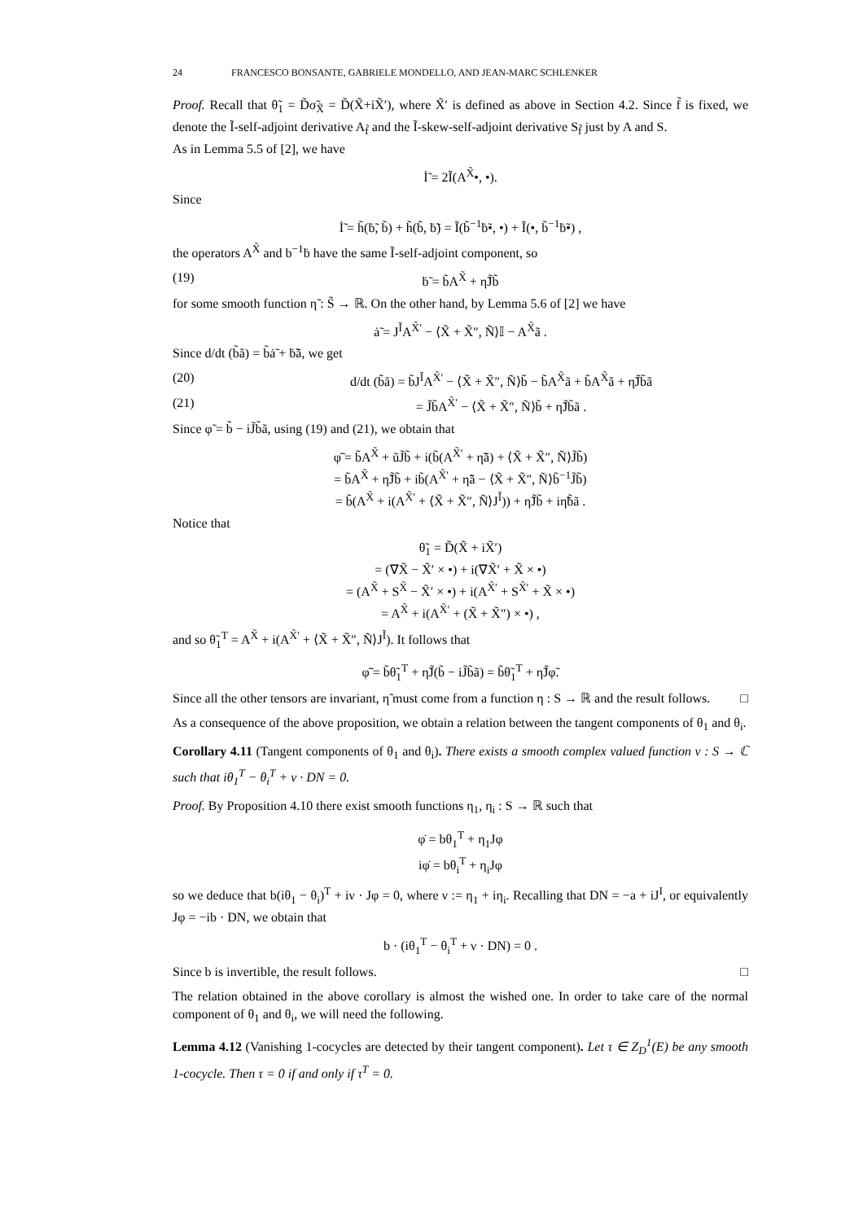24 FRANCESCO BONSANTE, GABRIELE MONDELLO, AND JEAN-MARC SCHLENKER
Proof. Recall that θ̃<sub>1</sub> = D̃σ̃<sub>X̃</sub> = D̃(X̃+iX̃′), where X̃′ is defined as above in Section 4.2. Since f̃ is fixed, we denote the Ĩ-self-adjoint derivative A<sub>f̃</sub> and the Ĩ-skew-self-adjoint derivative S<sub>f̃</sub> just by A and S.
As in Lemma 5.5 of [2], we have
İ̃ = 2Ĩ(A<sup>X̃</sup>•, •).
Since
İ̃ = h̃(ḃ̃, b̃) + h̃(b̃, ḃ̃) = Ĩ(b̃<sup>−1</sup>ḃ̃•, •) + Ĩ(•, b̃<sup>−1</sup>ḃ̃•) ,
the operators A<sup>X̃</sup> and b<sup>−1</sup>ḃ have the same Ĩ-self-adjoint component, so
(19) ḃ̃ = b̃A<sup>X̃</sup> + η̃J̃b̃
for some smooth function η̃ : S̃ → ℝ. On the other hand, by Lemma 5.6 of [2] we have
ȧ̃ = J<sup>Ĩ</sup>A<sup>X̃′</sup> − ⟨X̃ + X̃″, Ñ⟩𝕀 − A<sup>X̃</sup>ã .
Since d/dt (b̃ã) = b̃ȧ̃ + ḃ̃ã, we get
(20) d/dt (b̃ã) = b̃J<sup>Ĩ</sup>A<sup>X̃′</sup> − ⟨X̃ + X̃″, Ñ⟩b̃ − b̃A<sup>X̃</sup>ã + b̃A<sup>X̃</sup>ã + η̃J̃b̃ã
(21) = J̃b̃A<sup>X̃′</sup> − ⟨X̃ + X̃″, Ñ⟩b̃ + η̃J̃b̃ã .
Since φ̃ = b̃ − iJ̃b̃ã, using (19) and (21), we obtain that
φ̃̇ = b̃A<sup>X̃</sup> + ũJ̃b̃ + i(b̃(A<sup>X̃′</sup> + η̃ã) + ⟨X̃ + X̃″, Ñ⟩J̃b̃)
= b̃A<sup>X̃</sup> + η̃J̃b̃ + ib̃(A<sup>X̃′</sup> + η̃ã − ⟨X̃ + X̃″, Ñ⟩b̃<sup>−1</sup>J̃b̃)
= b̃(A<sup>X̃</sup> + i(A<sup>X̃′</sup> + ⟨X̃ + X̃″, Ñ⟩J<sup>Ĩ</sup>)) + η̃J̃b̃ + iη̃b̃ã .
Notice that
θ̃<sub>1</sub> = D̃(X̃ + iX̃′)
= (∇X̃ − X̃′ × •) + i(∇X̃′ + X̃ × •)
= (A<sup>X̃</sup> + S<sup>X̃</sup> − X̃′ × •) + i(A<sup>X̃′</sup> + S<sup>X̃′</sup> + X̃ × •)
= A<sup>X̃</sup> + i(A<sup>X̃′</sup> + (X̃ + X̃″) × •) ,
and so θ̃<sub>1</sub><sup>T</sup> = A<sup>X̃</sup> + i(A<sup>X̃′</sup> + ⟨X̃ + X̃″, Ñ⟩J<sup>Ĩ</sup>). It follows that
φ̃̇ = b̃θ̃<sub>1</sub><sup>T</sup> + η̃J̃(b̃ − iJ̃b̃ã) = b̃θ̃<sub>1</sub><sup>T</sup> + η̃J̃φ̃.
Since all the other tensors are invariant, η̃ must come from a function η : S → ℝ and the result follows. □
As a consequence of the above proposition, we obtain a relation between the tangent components of θ<sub>1</sub> and θ<sub>i</sub>.
Corollary 4.11 (Tangent components of θ<sub>1</sub> and θ<sub>i</sub>). There exists a smooth complex valued function ν : S → ℂ such that iθ<sub>1</sub><sup>T</sup> − θ<sub>i</sub><sup>T</sup> + ν · DN = 0.
Proof. By Proposition 4.10 there exist smooth functions η<sub>1</sub>, η<sub>i</sub> : S → ℝ such that
φ̇ = bθ<sub>1</sub><sup>T</sup> + η<sub>1</sub>Jφ
iφ̇ = bθ<sub>i</sub><sup>T</sup> + η<sub>i</sub>Jφ
so we deduce that b(iθ<sub>1</sub> − θ<sub>i</sub>)<sup>T</sup> + iν · Jφ = 0, where ν := η<sub>1</sub> + iη<sub>i</sub>. Recalling that DN = −a + iJ<sup>I</sup>, or equivalently Jφ = −ib · DN, we obtain that
b · (iθ<sub>1</sub><sup>T</sup> − θ<sub>i</sub><sup>T</sup> + ν · DN) = 0 .
Since b is invertible, the result follows. □
The relation obtained in the above corollary is almost the wished one. In order to take care of the normal component of θ<sub>1</sub> and θ<sub>i</sub>, we will need the following.
Lemma 4.12 (Vanishing 1-cocycles are detected by their tangent component). Let τ ∈ Z<sub>D</sub><sup>1</sup>(E) be any smooth 1-cocycle. Then τ = 0 if and only if τ<sup>T</sup> = 0.